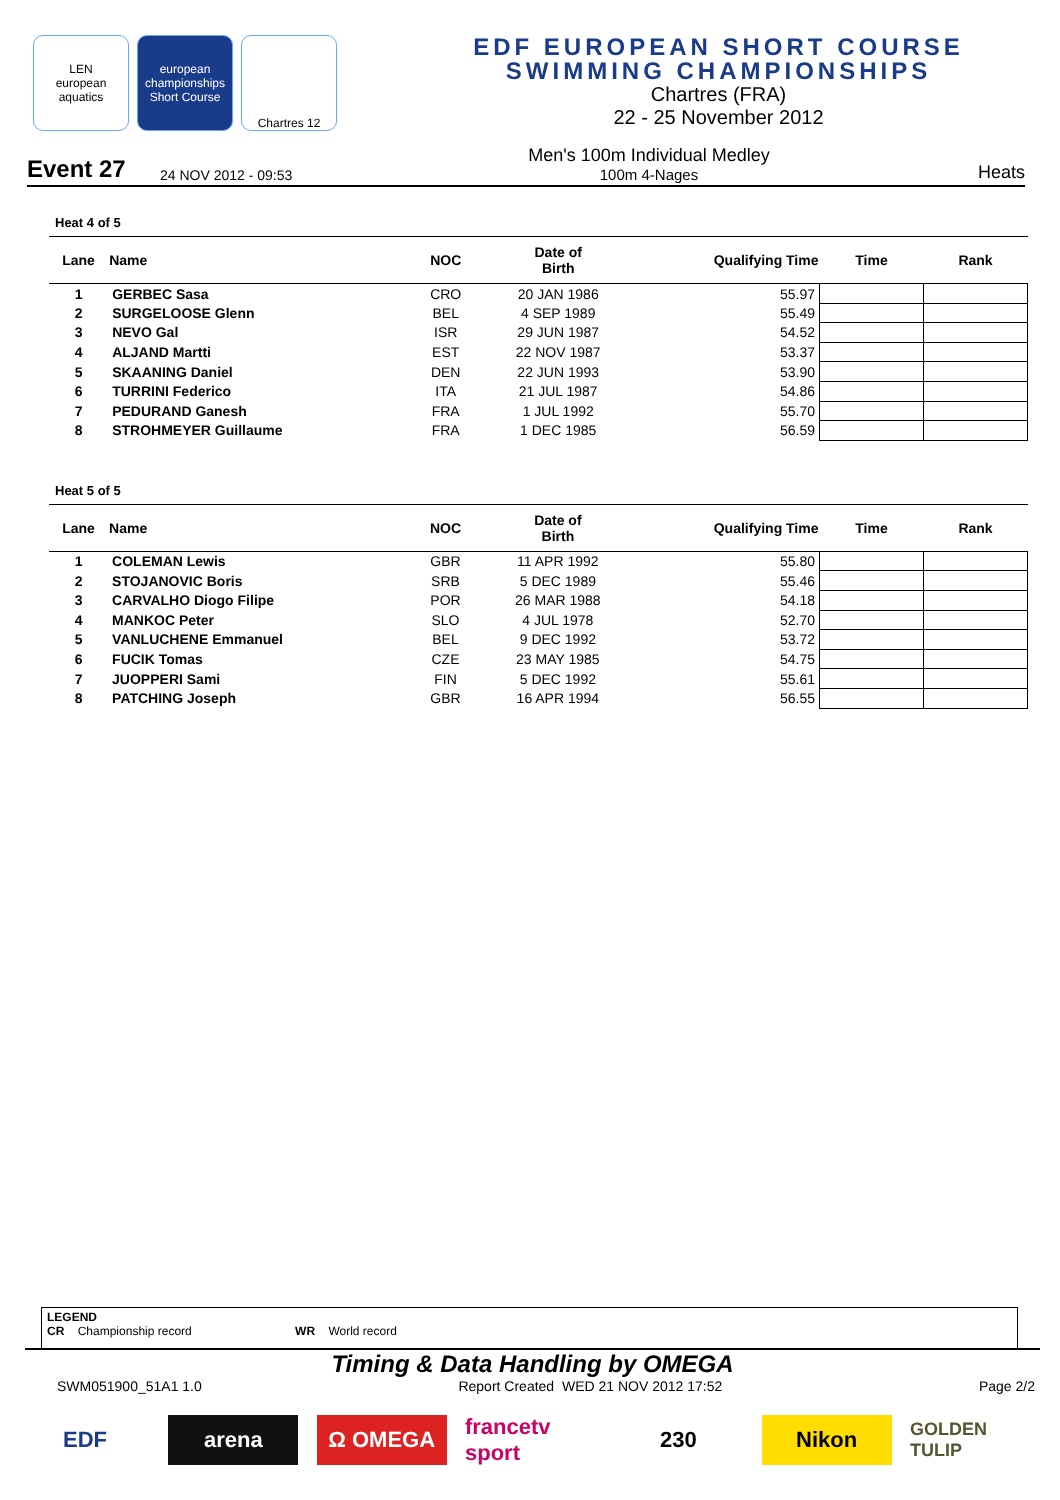LEN
european aquatics
european championships Short Course
Chartres 12
EDF EUROPEAN SHORT COURSE
SWIMMING CHAMPIONSHIPS
Chartres (FRA)
22 - 25 November 2012
Event 27
24 NOV 2012 - 09:53
Men's 100m Individual Medley
100m 4-Nages
Heats
Heat 4 of 5
| Lane | Name | NOC | Date of Birth | Qualifying Time | Time | Rank |
| --- | --- | --- | --- | --- | --- | --- |
| 1 | GERBEC Sasa | CRO | 20 JAN 1986 | 55.97 | | |
| 2 | SURGELOOSE Glenn | BEL | 4 SEP 1989 | 55.49 | | |
| 3 | NEVO Gal | ISR | 29 JUN 1987 | 54.52 | | |
| 4 | ALJAND Martti | EST | 22 NOV 1987 | 53.37 | | |
| 5 | SKAANING Daniel | DEN | 22 JUN 1993 | 53.90 | | |
| 6 | TURRINI Federico | ITA | 21 JUL 1987 | 54.86 | | |
| 7 | PEDURAND Ganesh | FRA | 1 JUL 1992 | 55.70 | | |
| 8 | STROHMEYER Guillaume | FRA | 1 DEC 1985 | 56.59 | | |
Heat 5 of 5
| Lane | Name | NOC | Date of Birth | Qualifying Time | Time | Rank |
| --- | --- | --- | --- | --- | --- | --- |
| 1 | COLEMAN Lewis | GBR | 11 APR 1992 | 55.80 | | |
| 2 | STOJANOVIC Boris | SRB | 5 DEC 1989 | 55.46 | | |
| 3 | CARVALHO Diogo Filipe | POR | 26 MAR 1988 | 54.18 | | |
| 4 | MANKOC Peter | SLO | 4 JUL 1978 | 52.70 | | |
| 5 | VANLUCHENE Emmanuel | BEL | 9 DEC 1992 | 53.72 | | |
| 6 | FUCIK Tomas | CZE | 23 MAY 1985 | 54.75 | | |
| 7 | JUOPPERI Sami | FIN | 5 DEC 1992 | 55.61 | | |
| 8 | PATCHING Joseph | GBR | 16 APR 1994 | 56.55 | | |
LEGEND
CR Championship record WR World record
Timing & Data Handling by OMEGA
SWM051900_51A1 1.0 Report Created WED 21 NOV 2012 17:52 Page 2/2
EDF arena Ω OMEGA francetv sport
230 Nikon
GOLDEN TULIP